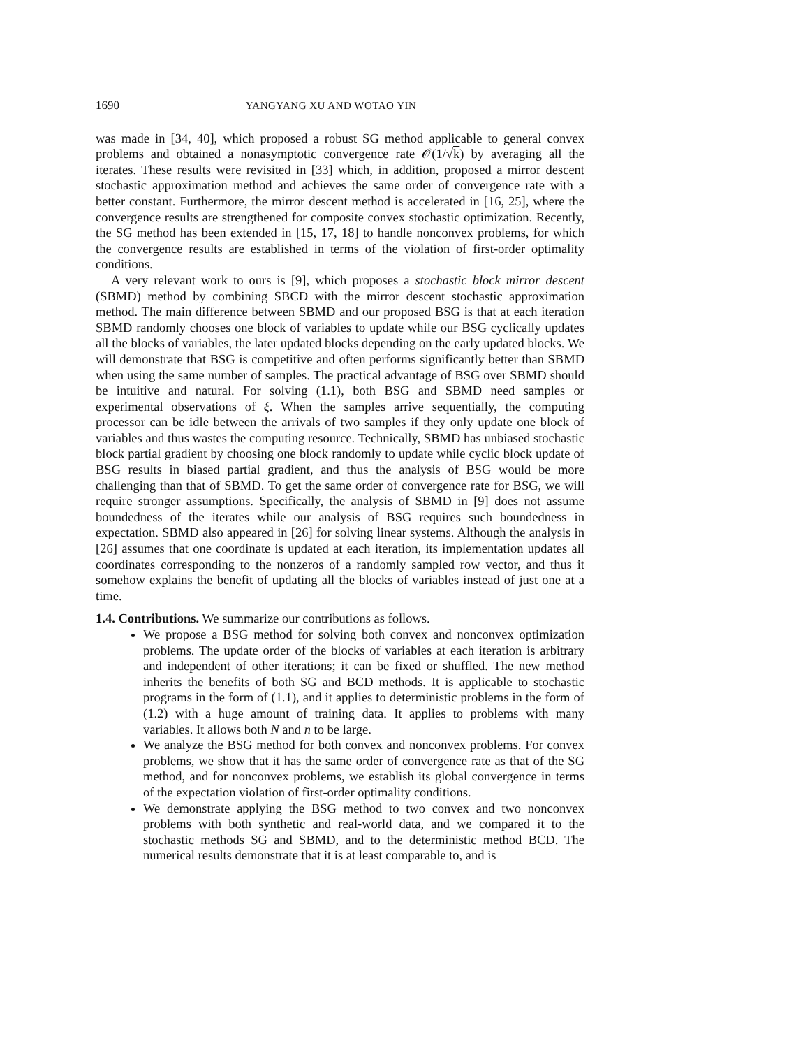1690 YANGYANG XU AND WOTAO YIN
was made in [34, 40], which proposed a robust SG method applicable to general convex problems and obtained a nonasymptotic convergence rate 𝒪(1/√k) by averaging all the iterates. These results were revisited in [33] which, in addition, proposed a mirror descent stochastic approximation method and achieves the same order of convergence rate with a better constant. Furthermore, the mirror descent method is accelerated in [16, 25], where the convergence results are strengthened for composite convex stochastic optimization. Recently, the SG method has been extended in [15, 17, 18] to handle nonconvex problems, for which the convergence results are established in terms of the violation of first-order optimality conditions.
A very relevant work to ours is [9], which proposes a stochastic block mirror descent (SBMD) method by combining SBCD with the mirror descent stochastic approximation method. The main difference between SBMD and our proposed BSG is that at each iteration SBMD randomly chooses one block of variables to update while our BSG cyclically updates all the blocks of variables, the later updated blocks depending on the early updated blocks. We will demonstrate that BSG is competitive and often performs significantly better than SBMD when using the same number of samples. The practical advantage of BSG over SBMD should be intuitive and natural. For solving (1.1), both BSG and SBMD need samples or experimental observations of ξ. When the samples arrive sequentially, the computing processor can be idle between the arrivals of two samples if they only update one block of variables and thus wastes the computing resource. Technically, SBMD has unbiased stochastic block partial gradient by choosing one block randomly to update while cyclic block update of BSG results in biased partial gradient, and thus the analysis of BSG would be more challenging than that of SBMD. To get the same order of convergence rate for BSG, we will require stronger assumptions. Specifically, the analysis of SBMD in [9] does not assume boundedness of the iterates while our analysis of BSG requires such boundedness in expectation. SBMD also appeared in [26] for solving linear systems. Although the analysis in [26] assumes that one coordinate is updated at each iteration, its implementation updates all coordinates corresponding to the nonzeros of a randomly sampled row vector, and thus it somehow explains the benefit of updating all the blocks of variables instead of just one at a time.
1.4. Contributions.
We summarize our contributions as follows.
We propose a BSG method for solving both convex and nonconvex optimization problems. The update order of the blocks of variables at each iteration is arbitrary and independent of other iterations; it can be fixed or shuffled. The new method inherits the benefits of both SG and BCD methods. It is applicable to stochastic programs in the form of (1.1), and it applies to deterministic problems in the form of (1.2) with a huge amount of training data. It applies to problems with many variables. It allows both N and n to be large.
We analyze the BSG method for both convex and nonconvex problems. For convex problems, we show that it has the same order of convergence rate as that of the SG method, and for nonconvex problems, we establish its global convergence in terms of the expectation violation of first-order optimality conditions.
We demonstrate applying the BSG method to two convex and two nonconvex problems with both synthetic and real-world data, and we compared it to the stochastic methods SG and SBMD, and to the deterministic method BCD. The numerical results demonstrate that it is at least comparable to, and is